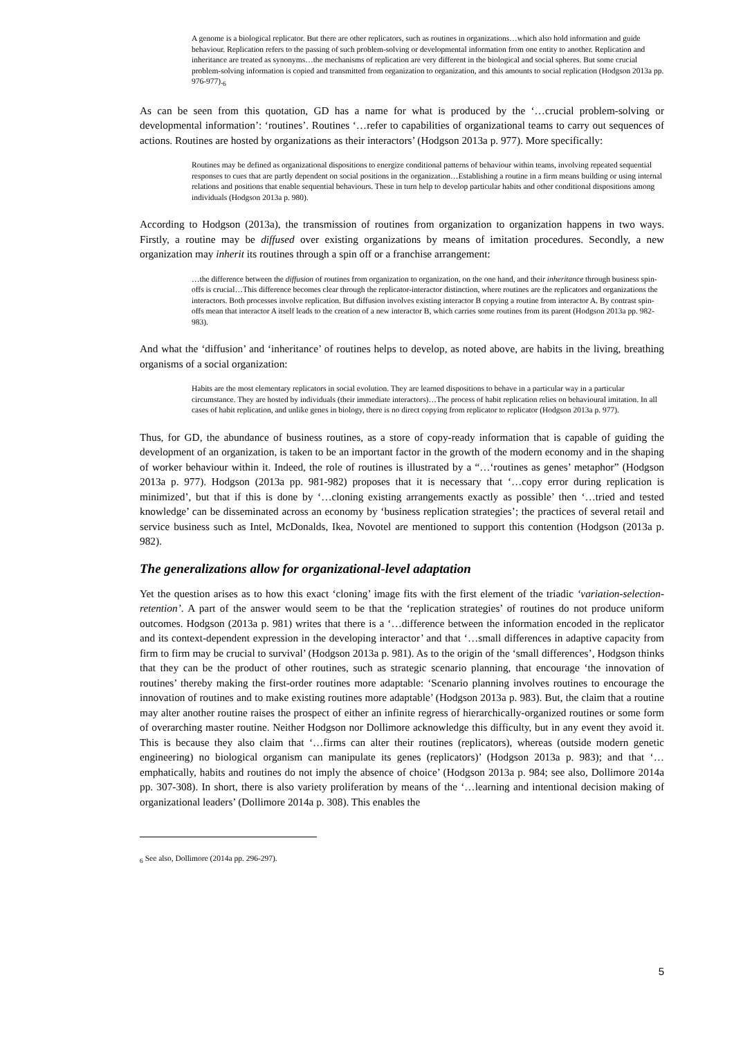A genome is a biological replicator. But there are other replicators, such as routines in organizations…which also hold information and guide behaviour. Replication refers to the passing of such problem-solving or developmental information from one entity to another. Replication and inheritance are treated as synonyms…the mechanisms of replication are very different in the biological and social spheres. But some crucial problem-solving information is copied and transmitted from organization to organization, and this amounts to social replication (Hodgson 2013a pp. 976-977).<sub>6</sub>
As can be seen from this quotation, GD has a name for what is produced by the ‘…crucial problem-solving or developmental information’: ‘routines’. Routines ‘…refer to capabilities of organizational teams to carry out sequences of actions. Routines are hosted by organizations as their interactors’ (Hodgson 2013a p. 977). More specifically:
Routines may be defined as organizational dispositions to energize conditional patterns of behaviour within teams, involving repeated sequential responses to cues that are partly dependent on social positions in the organization…Establishing a routine in a firm means building or using internal relations and positions that enable sequential behaviours. These in turn help to develop particular habits and other conditional dispositions among individuals (Hodgson 2013a p. 980).
According to Hodgson (2013a), the transmission of routines from organization to organization happens in two ways. Firstly, a routine may be diffused over existing organizations by means of imitation procedures. Secondly, a new organization may inherit its routines through a spin off or a franchise arrangement:
…the difference between the diffusion of routines from organization to organization, on the one hand, and their inheritance through business spin-offs is crucial…This difference becomes clear through the replicator-interactor distinction, where routines are the replicators and organizations the interactors. Both processes involve replication. But diffusion involves existing interactor B copying a routine from interactor A. By contrast spin-offs mean that interactor A itself leads to the creation of a new interactor B, which carries some routines from its parent (Hodgson 2013a pp. 982-983).
And what the ‘diffusion’ and ‘inheritance’ of routines helps to develop, as noted above, are habits in the living, breathing organisms of a social organization:
Habits are the most elementary replicators in social evolution. They are learned dispositions to behave in a particular way in a particular circumstance. They are hosted by individuals (their immediate interactors)…The process of habit replication relies on behavioural imitation. In all cases of habit replication, and unlike genes in biology, there is no direct copying from replicator to replicator (Hodgson 2013a p. 977).
Thus, for GD, the abundance of business routines, as a store of copy-ready information that is capable of guiding the development of an organization, is taken to be an important factor in the growth of the modern economy and in the shaping of worker behaviour within it. Indeed, the role of routines is illustrated by a “…‘routines as genes’ metaphor” (Hodgson 2013a p. 977). Hodgson (2013a pp. 981-982) proposes that it is necessary that ‘…copy error during replication is minimized’, but that if this is done by ‘…cloning existing arrangements exactly as possible’ then ‘…tried and tested knowledge’ can be disseminated across an economy by ‘business replication strategies’; the practices of several retail and service business such as Intel, McDonalds, Ikea, Novotel are mentioned to support this contention (Hodgson (2013a p. 982).
The generalizations allow for organizational-level adaptation
Yet the question arises as to how this exact ‘cloning’ image fits with the first element of the triadic ‘variation-selection-retention’. A part of the answer would seem to be that the ‘replication strategies’ of routines do not produce uniform outcomes. Hodgson (2013a p. 981) writes that there is a ‘…difference between the information encoded in the replicator and its context-dependent expression in the developing interactor’ and that ‘…small differences in adaptive capacity from firm to firm may be crucial to survival’ (Hodgson 2013a p. 981). As to the origin of the ‘small differences’, Hodgson thinks that they can be the product of other routines, such as strategic scenario planning, that encourage ‘the innovation of routines’ thereby making the first-order routines more adaptable: ‘Scenario planning involves routines to encourage the innovation of routines and to make existing routines more adaptable’ (Hodgson 2013a p. 983). But, the claim that a routine may alter another routine raises the prospect of either an infinite regress of hierarchically-organized routines or some form of overarching master routine. Neither Hodgson nor Dollimore acknowledge this difficulty, but in any event they avoid it. This is because they also claim that ‘…firms can alter their routines (replicators), whereas (outside modern genetic engineering) no biological organism can manipulate its genes (replicators)’ (Hodgson 2013a p. 983); and that ‘…emphatically, habits and routines do not imply the absence of choice’ (Hodgson 2013a p. 984; see also, Dollimore 2014a pp. 307-308). In short, there is also variety proliferation by means of the ‘…learning and intentional decision making of organizational leaders’ (Dollimore 2014a p. 308). This enables the
<sub>6</sub> See also, Dollimore (2014a pp. 296-297).
5